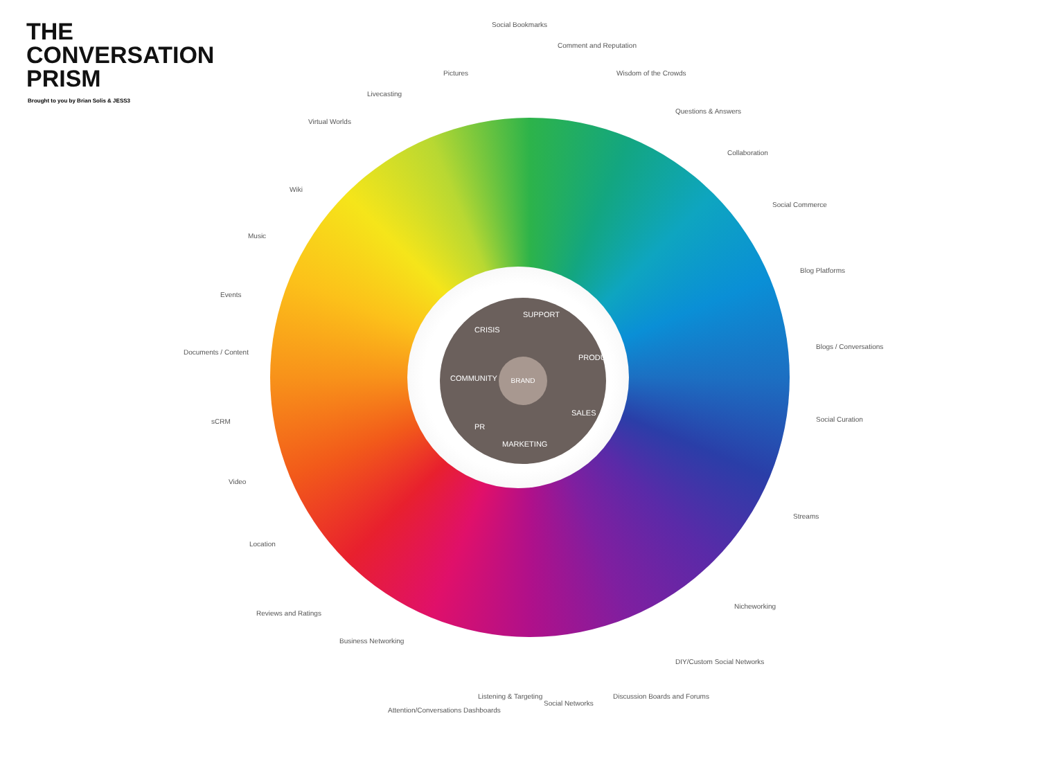THE
CONVERSATION
PRISM
Brought to you by Brian Solis & JESS3
CRISIS
SUPPORT
PRODUCT
SALES
MARKETING
PR
COMMUNITY
BRAND
Social Bookmarks
Comment and Reputation
Wisdom of the Crowds
Questions & Answers
Collaboration
Social Commerce
Blog Platforms
Blogs / Conversations
Social Curation
Streams
Nicheworking
DIY/Custom Social Networks
Discussion Boards and Forums
Social Networks
Listening & Targeting
Attention/Conversations Dashboards
Business Networking
Reviews and Ratings
Location
Video
sCRM
Documents / Content
Events
Music
Wiki
Virtual Worlds
Livecasting
Pictures